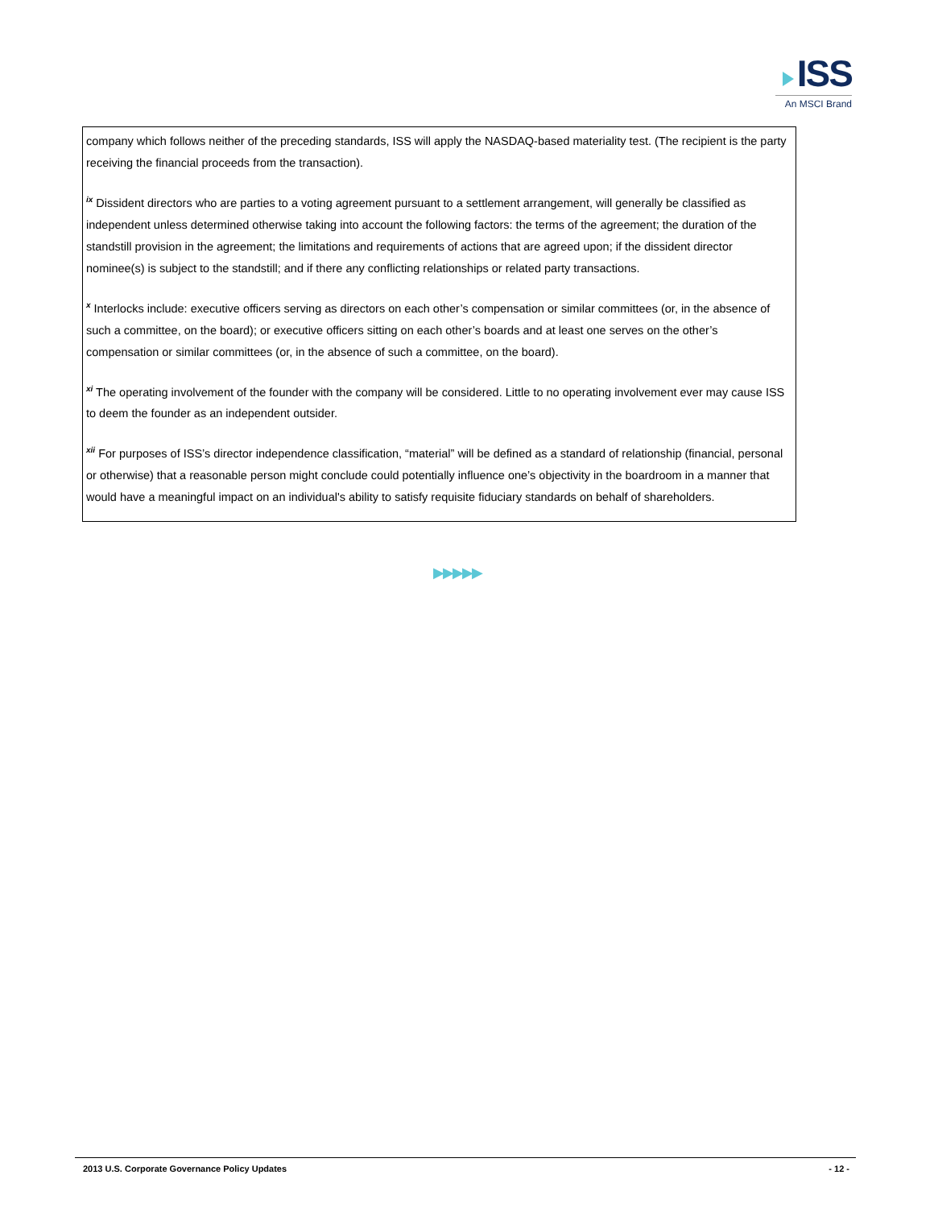ISS
An MSCI Brand
company which follows neither of the preceding standards, ISS will apply the NASDAQ-based materiality test. (The recipient is the party receiving the financial proceeds from the transaction).
<sup>ix</sup> Dissident directors who are parties to a voting agreement pursuant to a settlement arrangement, will generally be classified as independent unless determined otherwise taking into account the following factors: the terms of the agreement; the duration of the standstill provision in the agreement; the limitations and requirements of actions that are agreed upon; if the dissident director nominee(s) is subject to the standstill; and if there any conflicting relationships or related party transactions.
<sup>x</sup> Interlocks include: executive officers serving as directors on each other’s compensation or similar committees (or, in the absence of such a committee, on the board); or executive officers sitting on each other’s boards and at least one serves on the other’s compensation or similar committees (or, in the absence of such a committee, on the board).
<sup>xi</sup> The operating involvement of the founder with the company will be considered. Little to no operating involvement ever may cause ISS to deem the founder as an independent outsider.
<sup>xii</sup> For purposes of ISS’s director independence classification, “material” will be defined as a standard of relationship (financial, personal or otherwise) that a reasonable person might conclude could potentially influence one’s objectivity in the boardroom in a manner that would have a meaningful impact on an individual's ability to satisfy requisite fiduciary standards on behalf of shareholders.
▶▶▶▶▶
2013 U.S. Corporate Governance Policy Updates - 12 -